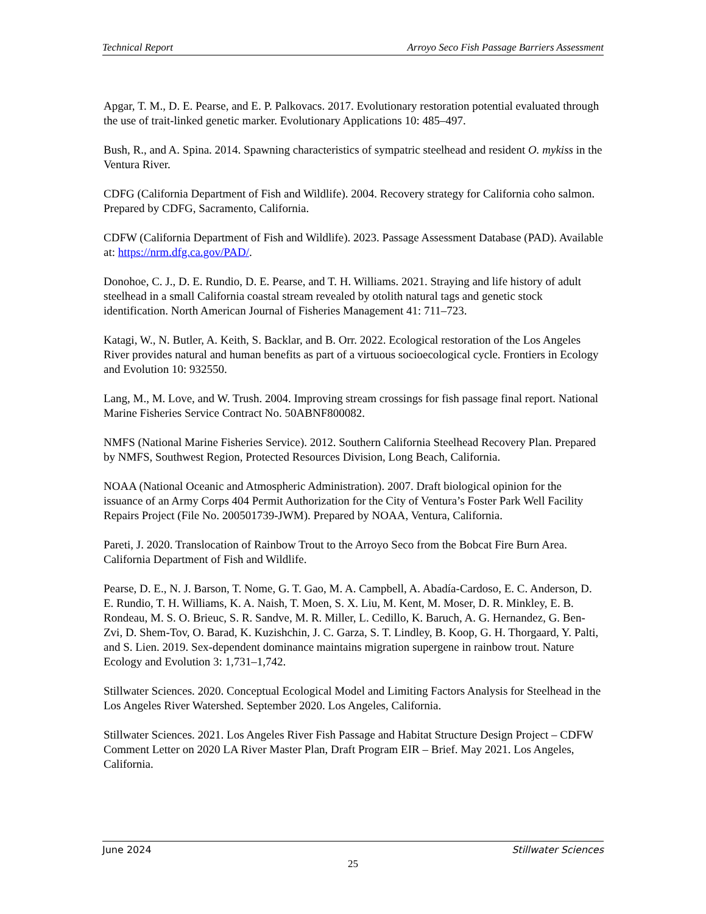Technical Report Arroyo Seco Fish Passage Barriers Assessment
Apgar, T. M., D. E. Pearse, and E. P. Palkovacs. 2017. Evolutionary restoration potential evaluated through the use of trait-linked genetic marker. Evolutionary Applications 10: 485–497.
Bush, R., and A. Spina. 2014. Spawning characteristics of sympatric steelhead and resident O. mykiss in the Ventura River.
CDFG (California Department of Fish and Wildlife). 2004. Recovery strategy for California coho salmon. Prepared by CDFG, Sacramento, California.
CDFW (California Department of Fish and Wildlife). 2023. Passage Assessment Database (PAD). Available at: https://nrm.dfg.ca.gov/PAD/.
Donohoe, C. J., D. E. Rundio, D. E. Pearse, and T. H. Williams. 2021. Straying and life history of adult steelhead in a small California coastal stream revealed by otolith natural tags and genetic stock identification. North American Journal of Fisheries Management 41: 711–723.
Katagi, W., N. Butler, A. Keith, S. Backlar, and B. Orr. 2022. Ecological restoration of the Los Angeles River provides natural and human benefits as part of a virtuous socioecological cycle. Frontiers in Ecology and Evolution 10: 932550.
Lang, M., M. Love, and W. Trush. 2004. Improving stream crossings for fish passage final report. National Marine Fisheries Service Contract No. 50ABNF800082.
NMFS (National Marine Fisheries Service). 2012. Southern California Steelhead Recovery Plan. Prepared by NMFS, Southwest Region, Protected Resources Division, Long Beach, California.
NOAA (National Oceanic and Atmospheric Administration). 2007. Draft biological opinion for the issuance of an Army Corps 404 Permit Authorization for the City of Ventura’s Foster Park Well Facility Repairs Project (File No. 200501739-JWM). Prepared by NOAA, Ventura, California.
Pareti, J. 2020. Translocation of Rainbow Trout to the Arroyo Seco from the Bobcat Fire Burn Area. California Department of Fish and Wildlife.
Pearse, D. E., N. J. Barson, T. Nome, G. T. Gao, M. A. Campbell, A. Abadía-Cardoso, E. C. Anderson, D. E. Rundio, T. H. Williams, K. A. Naish, T. Moen, S. X. Liu, M. Kent, M. Moser, D. R. Minkley, E. B. Rondeau, M. S. O. Brieuc, S. R. Sandve, M. R. Miller, L. Cedillo, K. Baruch, A. G. Hernandez, G. Ben-Zvi, D. Shem-Tov, O. Barad, K. Kuzishchin, J. C. Garza, S. T. Lindley, B. Koop, G. H. Thorgaard, Y. Palti, and S. Lien. 2019. Sex-dependent dominance maintains migration supergene in rainbow trout. Nature Ecology and Evolution 3: 1,731–1,742.
Stillwater Sciences. 2020. Conceptual Ecological Model and Limiting Factors Analysis for Steelhead in the Los Angeles River Watershed. September 2020. Los Angeles, California.
Stillwater Sciences. 2021. Los Angeles River Fish Passage and Habitat Structure Design Project – CDFW Comment Letter on 2020 LA River Master Plan, Draft Program EIR – Brief. May 2021. Los Angeles, California.
June 2024 Stillwater Sciences
25